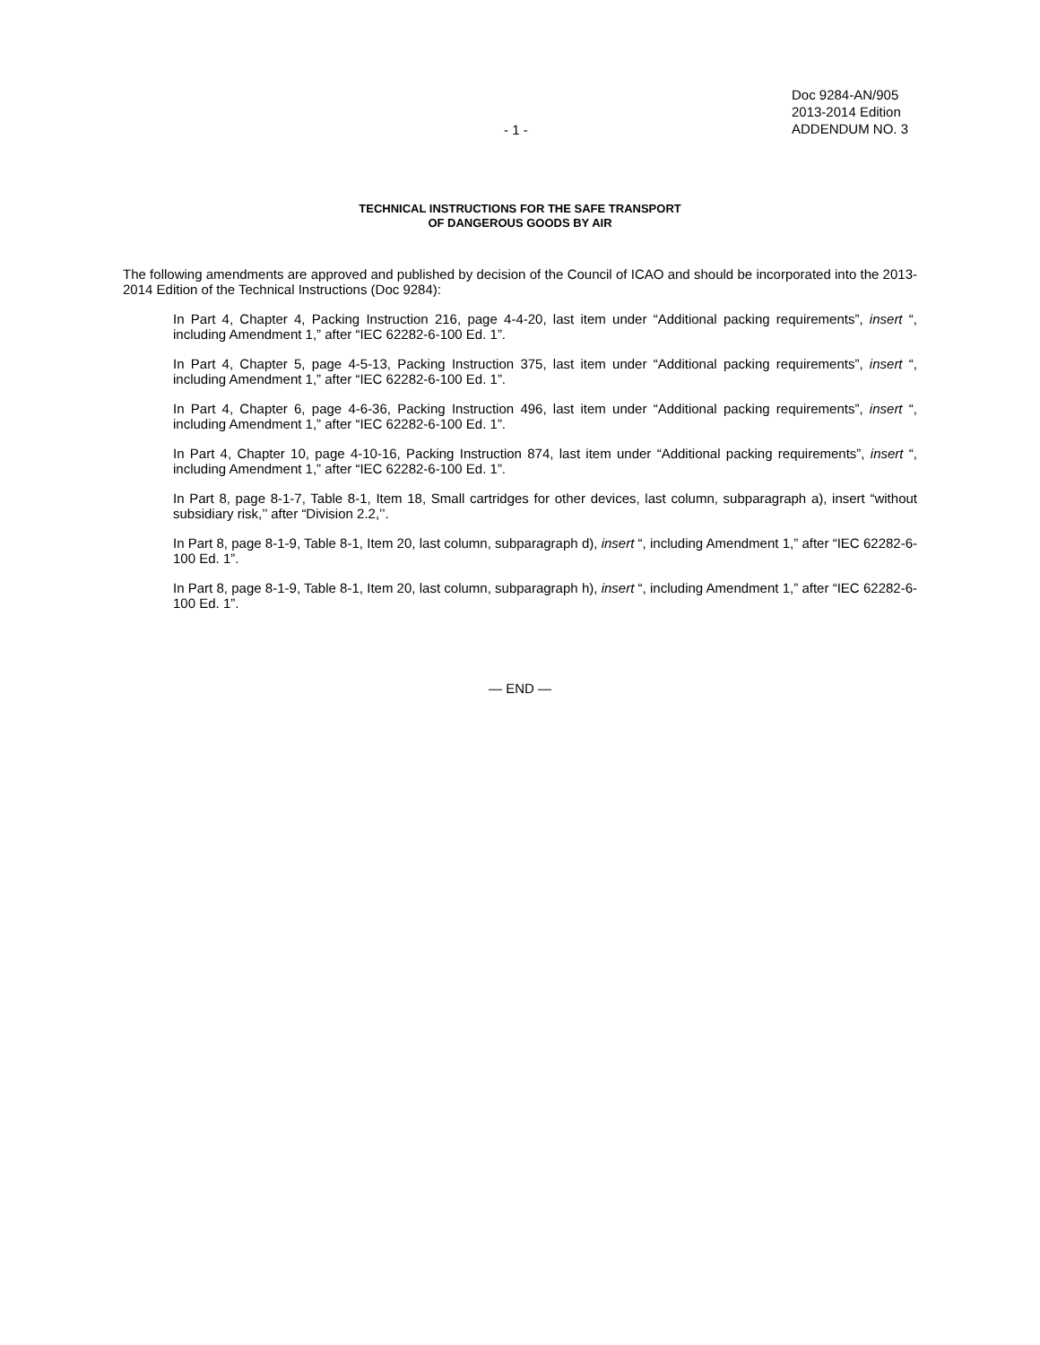- 1 -
Doc 9284-AN/905
2013-2014 Edition
ADDENDUM NO. 3
TECHNICAL INSTRUCTIONS FOR THE SAFE TRANSPORT
OF DANGEROUS GOODS BY AIR
The following amendments are approved and published by decision of the Council of ICAO and should be incorporated into the 2013-2014 Edition of the Technical Instructions (Doc 9284):
In Part 4, Chapter 4, Packing Instruction 216, page 4-4-20, last item under “Additional packing requirements”, insert “, including Amendment 1,” after “IEC 62282-6-100 Ed. 1”.
In Part 4, Chapter 5, page 4-5-13, Packing Instruction 375, last item under “Additional packing requirements”, insert “, including Amendment 1,” after “IEC 62282-6-100 Ed. 1”.
In Part 4, Chapter 6, page 4-6-36, Packing Instruction 496, last item under “Additional packing requirements”, insert “, including Amendment 1,” after “IEC 62282-6-100 Ed. 1”.
In Part 4, Chapter 10, page 4-10-16, Packing Instruction 874, last item under “Additional packing requirements”, insert “, including Amendment 1,” after “IEC 62282-6-100 Ed. 1”.
In Part 8, page 8-1-7, Table 8-1, Item 18, Small cartridges for other devices, last column, subparagraph a), insert “without subsidiary risk,’’ after “Division 2.2,’’.
In Part 8, page 8-1-9, Table 8-1, Item 20, last column, subparagraph d), insert “, including Amendment 1,” after “IEC 62282-6-100 Ed. 1”.
In Part 8, page 8-1-9, Table 8-1, Item 20, last column, subparagraph h), insert “, including Amendment 1,” after “IEC 62282-6-100 Ed. 1”.
— END —